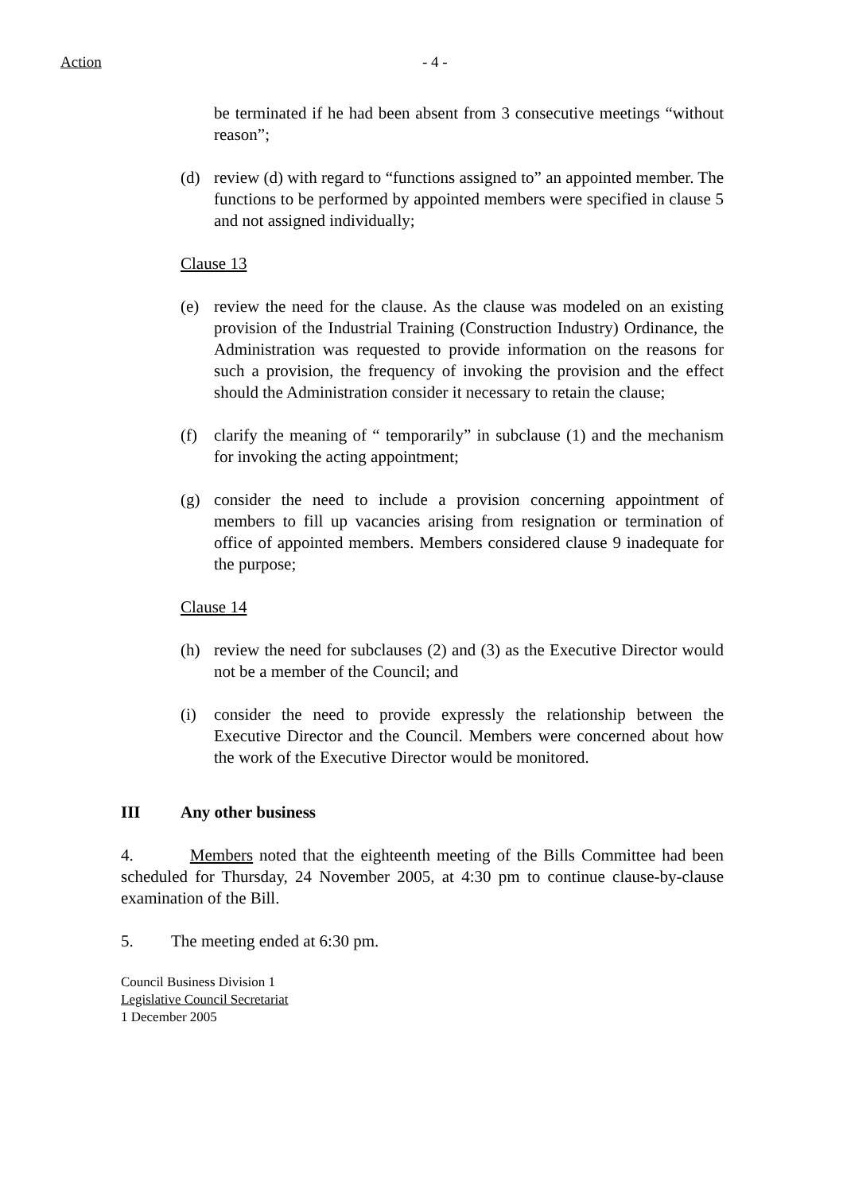Action - 4 -
be terminated if he had been absent from 3 consecutive meetings “without reason”;
(d) review (d) with regard to “functions assigned to” an appointed member. The functions to be performed by appointed members were specified in clause 5 and not assigned individually;
Clause 13
(e) review the need for the clause. As the clause was modeled on an existing provision of the Industrial Training (Construction Industry) Ordinance, the Administration was requested to provide information on the reasons for such a provision, the frequency of invoking the provision and the effect should the Administration consider it necessary to retain the clause;
(f) clarify the meaning of “ temporarily” in subclause (1) and the mechanism for invoking the acting appointment;
(g) consider the need to include a provision concerning appointment of members to fill up vacancies arising from resignation or termination of office of appointed members. Members considered clause 9 inadequate for the purpose;
Clause 14
(h) review the need for subclauses (2) and (3) as the Executive Director would not be a member of the Council; and
(i) consider the need to provide expressly the relationship between the Executive Director and the Council. Members were concerned about how the work of the Executive Director would be monitored.
III Any other business
4. Members noted that the eighteenth meeting of the Bills Committee had been scheduled for Thursday, 24 November 2005, at 4:30 pm to continue clause-by-clause examination of the Bill.
5. The meeting ended at 6:30 pm.
Council Business Division 1
Legislative Council Secretariat
1 December 2005